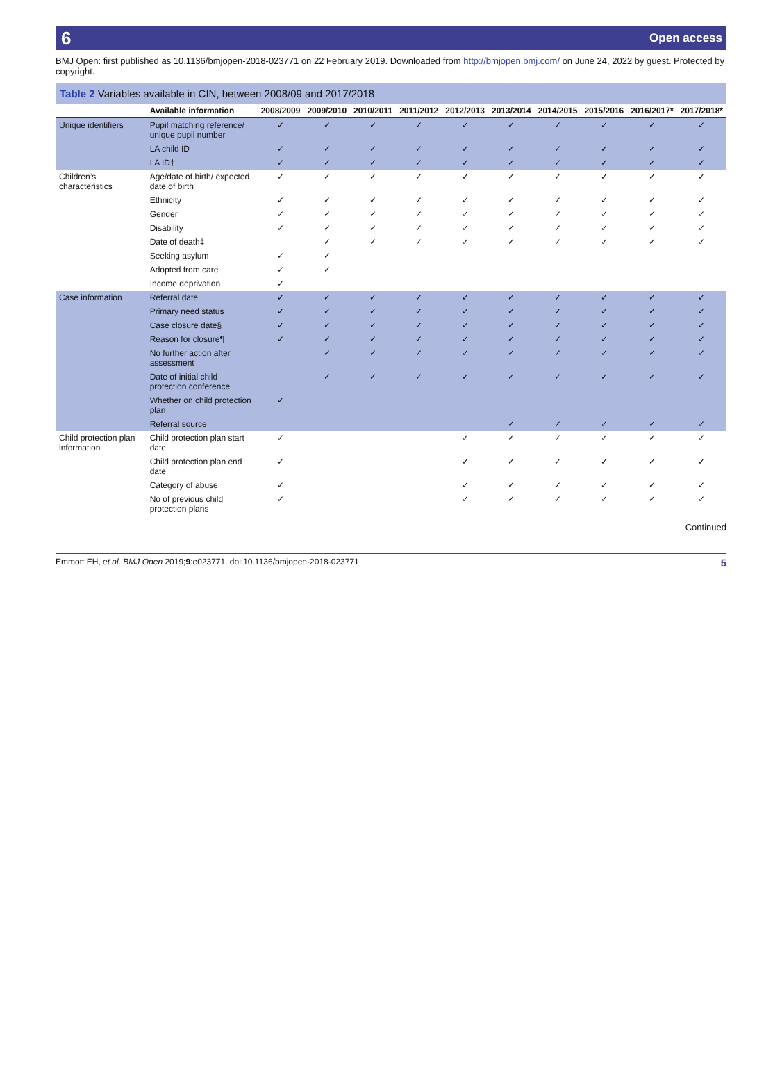6 Open access
BMJ Open: first published as 10.1136/bmjopen-2018-023771 on 22 February 2019. Downloaded from http://bmjopen.bmj.com/ on June 24, 2022 by guest. Protected by copyright.
Table 2 Variables available in CIN, between 2008/09 and 2017/2018
| | Available information | 2008/2009 | 2009/2010 | 2010/2011 | 2011/2012 | 2012/2013 | 2013/2014 | 2014/2015 | 2015/2016 | 2016/2017* | 2017/2018* |
| --- | --- | --- | --- | --- | --- | --- | --- | --- | --- | --- | --- |
| Unique identifiers | Pupil matching reference/ unique pupil number | ✓ | ✓ | ✓ | ✓ | ✓ | ✓ | ✓ | ✓ | ✓ | ✓ |
| | LA child ID | ✓ | ✓ | ✓ | ✓ | ✓ | ✓ | ✓ | ✓ | ✓ | ✓ |
| | LA ID† | ✓ | ✓ | ✓ | ✓ | ✓ | ✓ | ✓ | ✓ | ✓ | ✓ |
| Children’s characteristics | Age/date of birth/ expected date of birth | ✓ | ✓ | ✓ | ✓ | ✓ | ✓ | ✓ | ✓ | ✓ | ✓ |
| | Ethnicity | ✓ | ✓ | ✓ | ✓ | ✓ | ✓ | ✓ | ✓ | ✓ | ✓ |
| | Gender | ✓ | ✓ | ✓ | ✓ | ✓ | ✓ | ✓ | ✓ | ✓ | ✓ |
| | Disability | ✓ | ✓ | ✓ | ✓ | ✓ | ✓ | ✓ | ✓ | ✓ | ✓ |
| | Date of death‡ | | ✓ | ✓ | ✓ | ✓ | ✓ | ✓ | ✓ | ✓ | ✓ |
| | Seeking asylum | ✓ | ✓ | | | | | | | | |
| | Adopted from care | ✓ | ✓ | | | | | | | | |
| | Income deprivation | ✓ | | | | | | | | | |
| Case information | Referral date | ✓ | ✓ | ✓ | ✓ | ✓ | ✓ | ✓ | ✓ | ✓ | ✓ |
| | Primary need status | ✓ | ✓ | ✓ | ✓ | ✓ | ✓ | ✓ | ✓ | ✓ | ✓ |
| | Case closure date§ | ✓ | ✓ | ✓ | ✓ | ✓ | ✓ | ✓ | ✓ | ✓ | ✓ |
| | Reason for closure¶ | ✓ | ✓ | ✓ | ✓ | ✓ | ✓ | ✓ | ✓ | ✓ | ✓ |
| | No further action after assessment | | ✓ | ✓ | ✓ | ✓ | ✓ | ✓ | ✓ | ✓ | ✓ |
| | Date of initial child protection conference | | ✓ | ✓ | ✓ | ✓ | ✓ | ✓ | ✓ | ✓ | ✓ |
| | Whether on child protection plan | ✓ | | | | | | | | | |
| | Referral source | | | | | | ✓ | ✓ | ✓ | ✓ | ✓ |
| Child protection plan information | Child protection plan start date | ✓ | | | | ✓ | ✓ | ✓ | ✓ | ✓ | ✓ |
| | Child protection plan end date | ✓ | | | | ✓ | ✓ | ✓ | ✓ | ✓ | ✓ |
| | Category of abuse | ✓ | | | | ✓ | ✓ | ✓ | ✓ | ✓ | ✓ |
| | No of previous child protection plans | ✓ | | | | ✓ | ✓ | ✓ | ✓ | ✓ | ✓ |
Continued
Emmott EH, et al. BMJ Open 2019;9:e023771. doi:10.1136/bmjopen-2018-023771 5